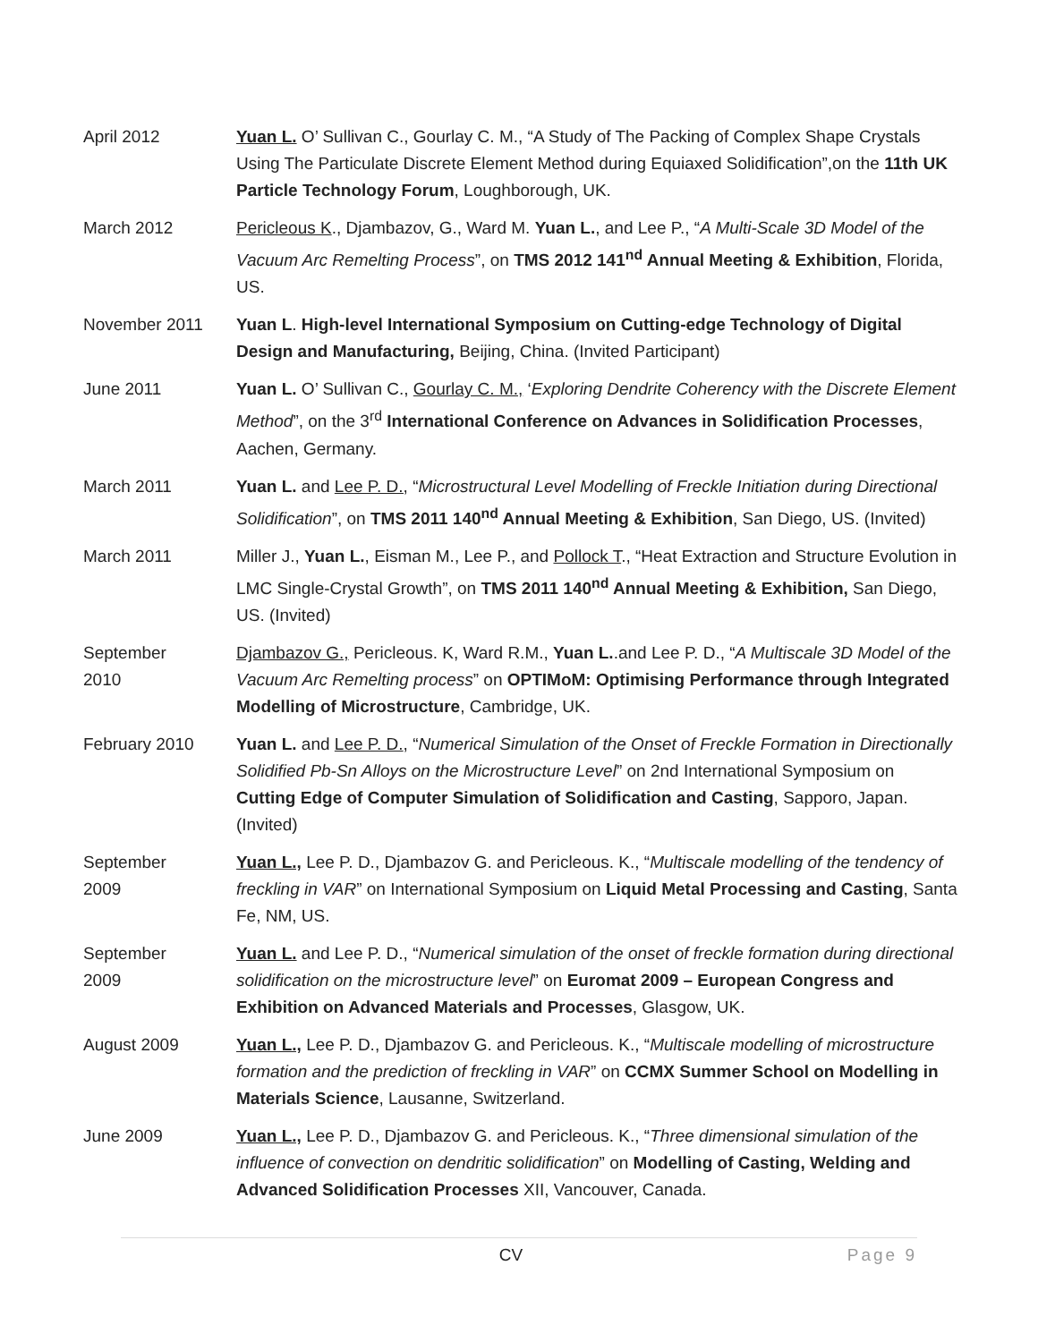April 2012 Yuan L. O’ Sullivan C., Gourlay C. M., “A Study of The Packing of Complex Shape Crystals Using The Particulate Discrete Element Method during Equiaxed Solidification”,on the 11th UK Particle Technology Forum, Loughborough, UK.
March 2012 Pericleous K., Djambazov, G., Ward M. Yuan L., and Lee P., “A Multi-Scale 3D Model of the Vacuum Arc Remelting Process”, on TMS 2012 141<sup>nd</sup> Annual Meeting & Exhibition, Florida, US.
November 2011 Yuan L. High-level International Symposium on Cutting-edge Technology of Digital Design and Manufacturing, Beijing, China. (Invited Participant)
June 2011 Yuan L. O’ Sullivan C., Gourlay C. M., ‘Exploring Dendrite Coherency with the Discrete Element Method”, on the 3<sup>rd</sup> International Conference on Advances in Solidification Processes, Aachen, Germany.
March 2011 Yuan L. and Lee P. D., “Microstructural Level Modelling of Freckle Initiation during Directional Solidification”, on TMS 2011 140<sup>nd</sup> Annual Meeting & Exhibition, San Diego, US. (Invited)
March 2011 Miller J., Yuan L., Eisman M., Lee P., and Pollock T., “Heat Extraction and Structure Evolution in LMC Single-Crystal Growth”, on TMS 2011 140<sup>nd</sup> Annual Meeting & Exhibition, San Diego, US. (Invited)
September
2010
Djambazov G., Pericleous. K, Ward R.M., Yuan L..and Lee P. D., “A Multiscale 3D Model of the Vacuum Arc Remelting process” on OPTIMoM: Optimising Performance through Integrated Modelling of Microstructure, Cambridge, UK.
February 2010 Yuan L. and Lee P. D., “Numerical Simulation of the Onset of Freckle Formation in Directionally Solidified Pb-Sn Alloys on the Microstructure Level” on 2nd International Symposium on Cutting Edge of Computer Simulation of Solidification and Casting, Sapporo, Japan. (Invited)
September
2009
Yuan L., Lee P. D., Djambazov G. and Pericleous. K., “Multiscale modelling of the tendency of freckling in VAR” on International Symposium on Liquid Metal Processing and Casting, Santa Fe, NM, US.
September
2009
Yuan L. and Lee P. D., “Numerical simulation of the onset of freckle formation during directional solidification on the microstructure level” on Euromat 2009 – European Congress and Exhibition on Advanced Materials and Processes, Glasgow, UK.
August 2009 Yuan L., Lee P. D., Djambazov G. and Pericleous. K., “Multiscale modelling of microstructure formation and the prediction of freckling in VAR” on CCMX Summer School on Modelling in Materials Science, Lausanne, Switzerland.
June 2009 Yuan L., Lee P. D., Djambazov G. and Pericleous. K., “Three dimensional simulation of the influence of convection on dendritic solidification” on Modelling of Casting, Welding and Advanced Solidification Processes XII, Vancouver, Canada.
CV Page 9